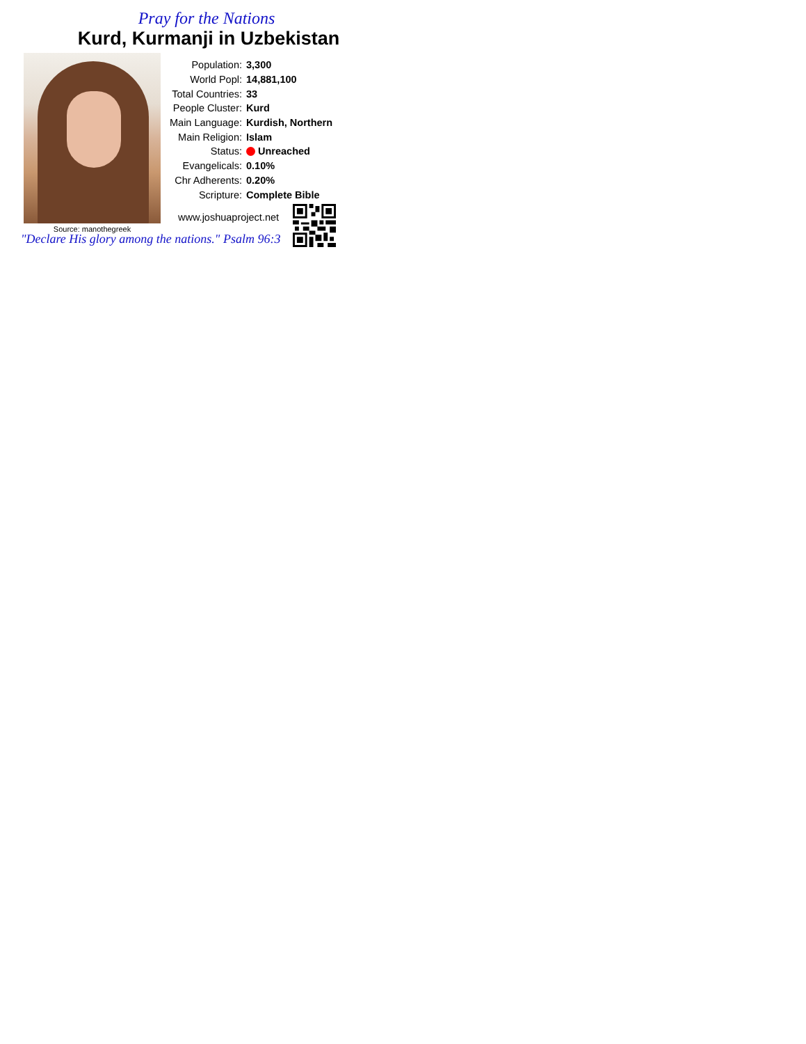Pray for the Nations
Kurd, Kurmanji in Uzbekistan
Source: manothegreek
| Population: | 3,300 |
| World Popl: | 14,881,100 |
| Total Countries: | 33 |
| People Cluster: | Kurd |
| Main Language: | Kurdish, Northern |
| Main Religion: | Islam |
| Status: | Unreached |
| Evangelicals: | 0.10% |
| Chr Adherents: | 0.20% |
| Scripture: | Complete Bible |
www.joshuaproject.net
"Declare His glory among the nations." Psalm 96:3